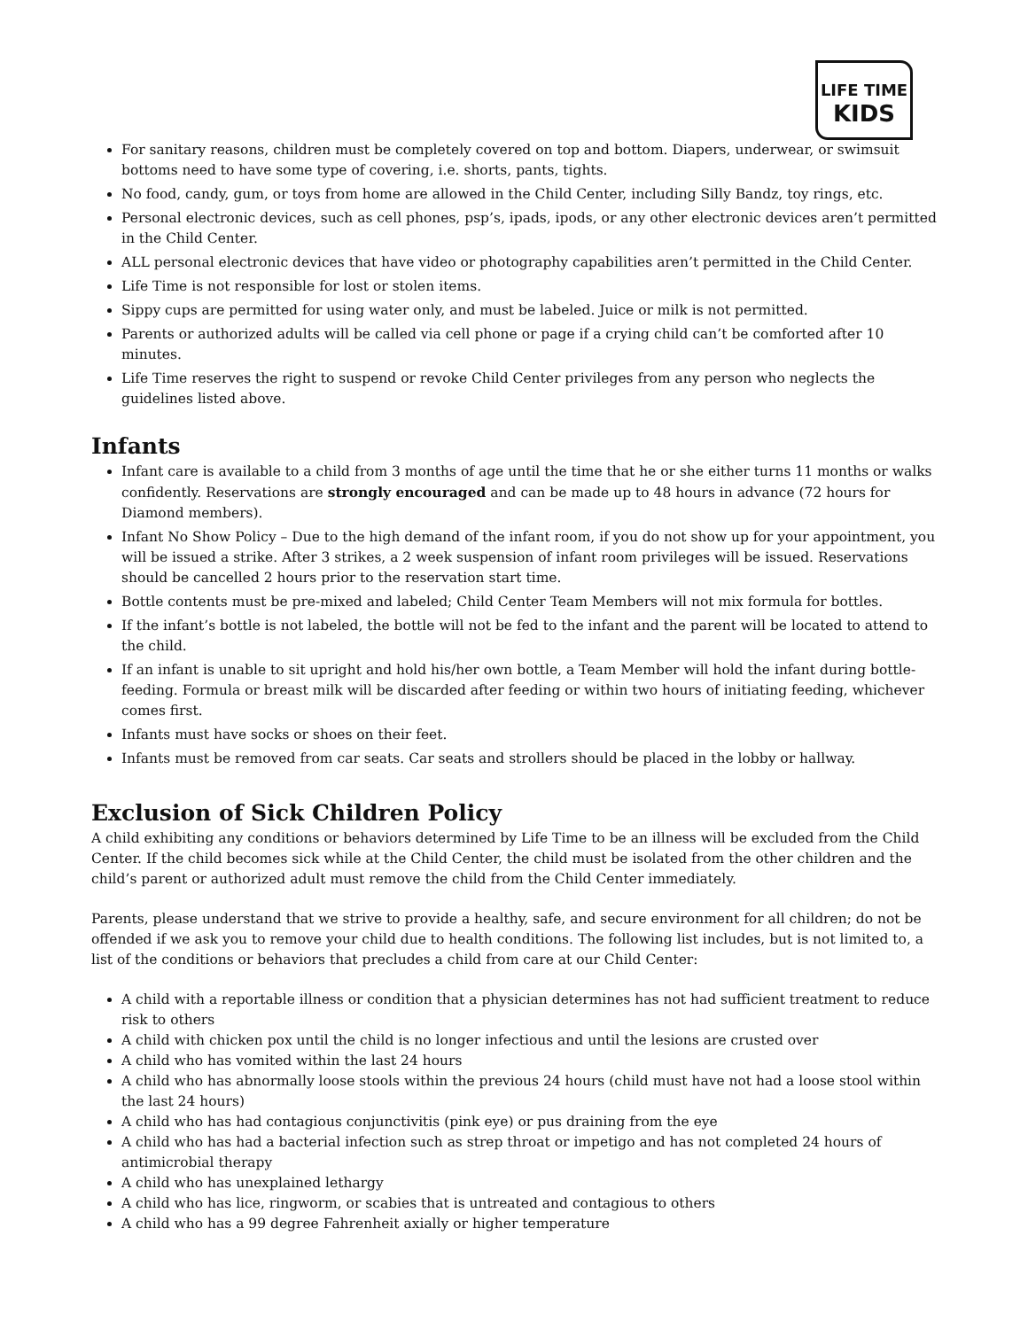LIFE TIME
KIDS
For sanitary reasons, children must be completely covered on top and bottom. Diapers, underwear, or swimsuit bottoms need to have some type of covering, i.e. shorts, pants, tights.
No food, candy, gum, or toys from home are allowed in the Child Center, including Silly Bandz, toy rings, etc.
Personal electronic devices, such as cell phones, psp’s, ipads, ipods, or any other electronic devices aren’t permitted in the Child Center.
ALL personal electronic devices that have video or photography capabilities aren’t permitted in the Child Center.
Life Time is not responsible for lost or stolen items.
Sippy cups are permitted for using water only, and must be labeled. Juice or milk is not permitted.
Parents or authorized adults will be called via cell phone or page if a crying child can’t be comforted after 10 minutes.
Life Time reserves the right to suspend or revoke Child Center privileges from any person who neglects the guidelines listed above.
Infants
Infant care is available to a child from 3 months of age until the time that he or she either turns 11 months or walks confidently. Reservations are strongly encouraged and can be made up to 48 hours in advance (72 hours for Diamond members).
Infant No Show Policy – Due to the high demand of the infant room, if you do not show up for your appointment, you will be issued a strike. After 3 strikes, a 2 week suspension of infant room privileges will be issued. Reservations should be cancelled 2 hours prior to the reservation start time.
Bottle contents must be pre-mixed and labeled; Child Center Team Members will not mix formula for bottles.
If the infant’s bottle is not labeled, the bottle will not be fed to the infant and the parent will be located to attend to the child.
If an infant is unable to sit upright and hold his/her own bottle, a Team Member will hold the infant during bottle-feeding. Formula or breast milk will be discarded after feeding or within two hours of initiating feeding, whichever comes first.
Infants must have socks or shoes on their feet.
Infants must be removed from car seats. Car seats and strollers should be placed in the lobby or hallway.
Exclusion of Sick Children Policy
A child exhibiting any conditions or behaviors determined by Life Time to be an illness will be excluded from the Child Center. If the child becomes sick while at the Child Center, the child must be isolated from the other children and the child’s parent or authorized adult must remove the child from the Child Center immediately.
Parents, please understand that we strive to provide a healthy, safe, and secure environment for all children; do not be offended if we ask you to remove your child due to health conditions. The following list includes, but is not limited to, a list of the conditions or behaviors that precludes a child from care at our Child Center:
A child with a reportable illness or condition that a physician determines has not had sufficient treatment to reduce risk to others
A child with chicken pox until the child is no longer infectious and until the lesions are crusted over
A child who has vomited within the last 24 hours
A child who has abnormally loose stools within the previous 24 hours (child must have not had a loose stool within the last 24 hours)
A child who has had contagious conjunctivitis (pink eye) or pus draining from the eye
A child who has had a bacterial infection such as strep throat or impetigo and has not completed 24 hours of antimicrobial therapy
A child who has unexplained lethargy
A child who has lice, ringworm, or scabies that is untreated and contagious to others
A child who has a 99 degree Fahrenheit axially or higher temperature